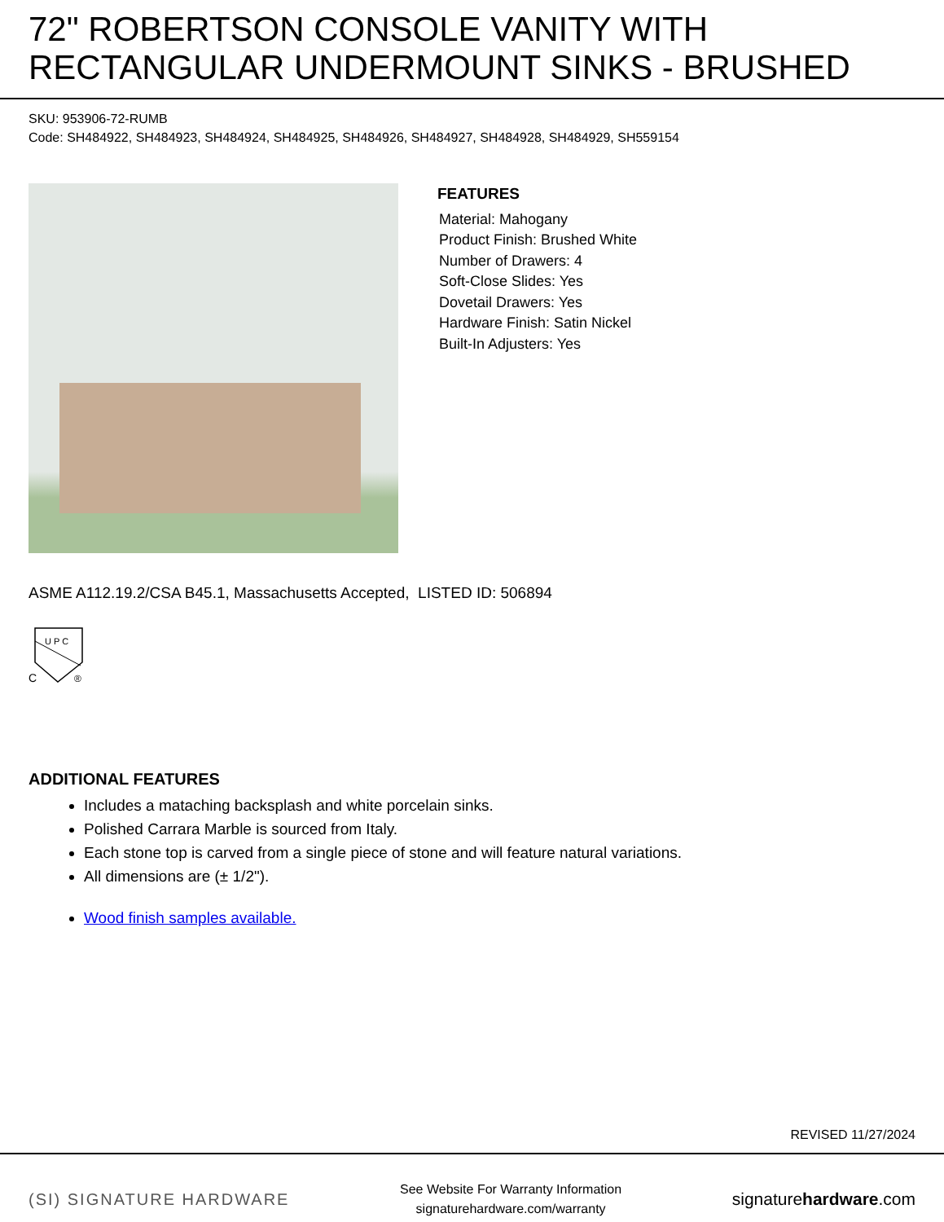72" ROBERTSON CONSOLE VANITY WITH RECTANGULAR UNDERMOUNT SINKS - BRUSHED
SKU: 953906-72-RUMB
Code: SH484922, SH484923, SH484924, SH484925, SH484926, SH484927, SH484928, SH484929, SH559154
FEATURES
Material: Mahogany
Product Finish: Brushed White
Number of Drawers: 4
Soft-Close Slides: Yes
Dovetail Drawers: Yes
Hardware Finish: Satin Nickel
Built-In Adjusters: Yes
ASME A112.19.2/CSA B45.1, Massachusetts Accepted, LISTED ID: 506894
U P C
C
®
ADDITIONAL FEATURES
Includes a mataching backsplash and white porcelain sinks.
Polished Carrara Marble is sourced from Italy.
Each stone top is carved from a single piece of stone and will feature natural variations.
All dimensions are (± 1/2").
Wood finish samples available.
REVISED 11/27/2024
(SI) SIGNATURE HARDWARE
See Website For Warranty Information
signaturehardware.com/warranty
signaturehardware.com